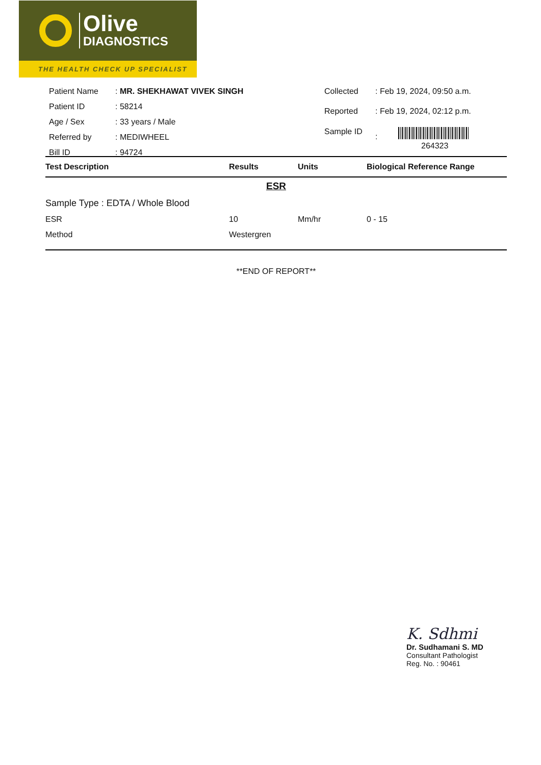Olive
DIAGNOSTICS
THE HEALTH CHECK UP SPECIALIST
| Patient Name | : MR. SHEKHAWAT VIVEK SINGH |
| Patient ID | : 58214 |
| Age / Sex | : 33 years / Male |
| Referred by | : MEDIWHEEL |
| Bill ID | : 94724 |
| Collected | : Feb 19, 2024, 09:50 a.m. |
| Reported | : Feb 19, 2024, 02:12 p.m. |
| Sample ID | : 264323 |
| Test Description | Results | Units | Biological Reference Range |
| --- | --- | --- | --- |
| ESR | | | |
| Sample Type : EDTA / Whole Blood | | | |
| ESR | 10 | Mm/hr | 0 - 15 |
| Method | Westergren | | |
**END OF REPORT**
K. Sdhmi
Dr. Sudhamani S. MD
Consultant Pathologist
Reg. No. : 90461